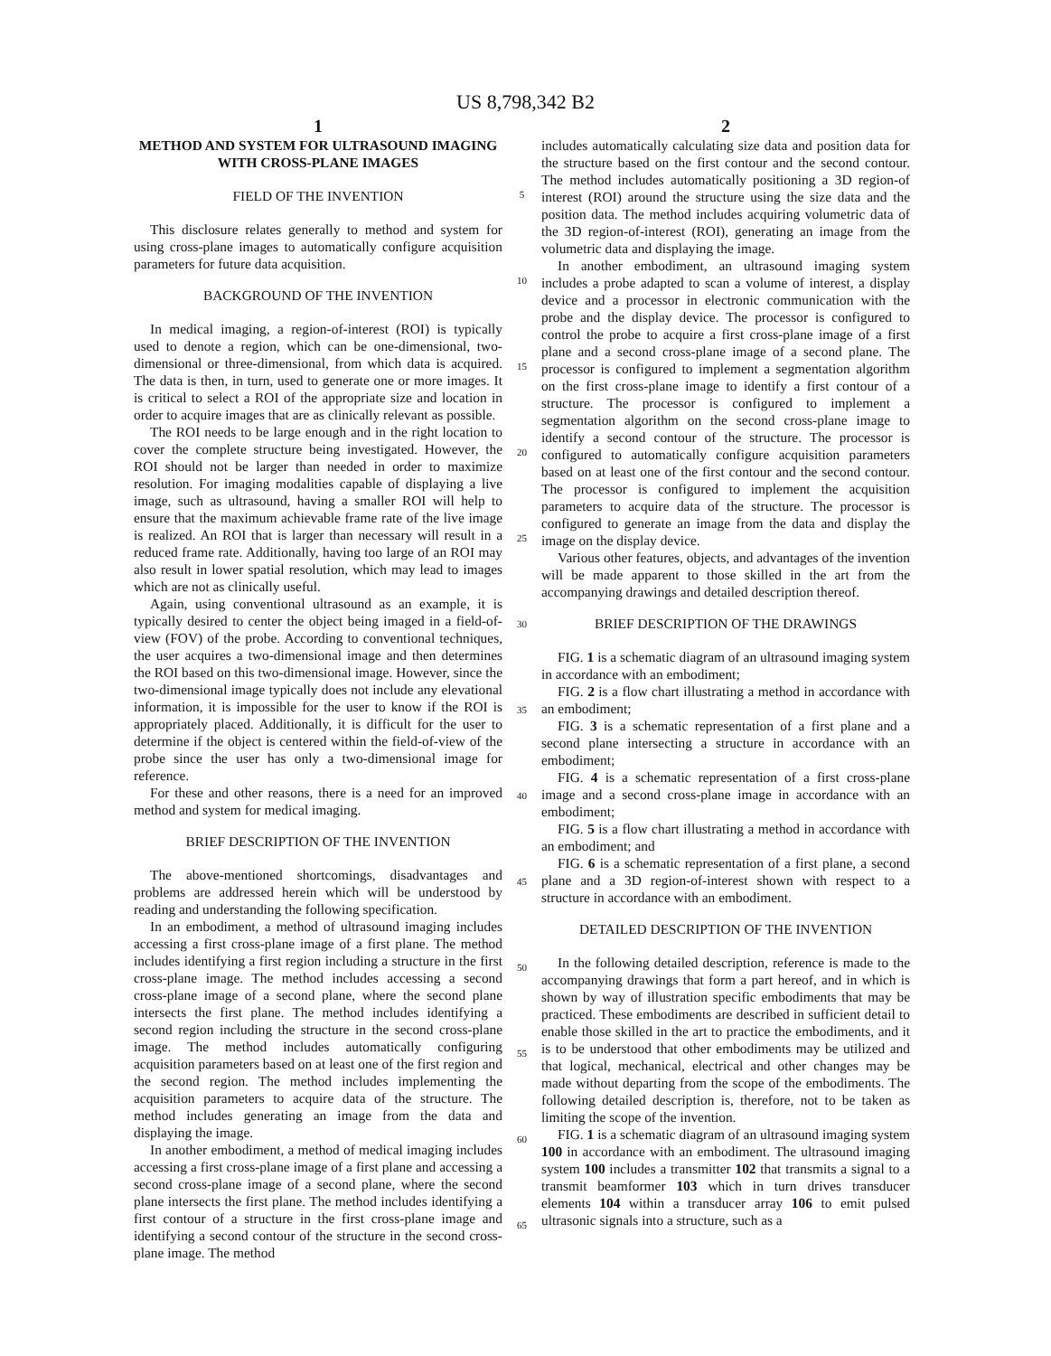US 8,798,342 B2
1
METHOD AND SYSTEM FOR ULTRASOUND IMAGING WITH CROSS-PLANE IMAGES
FIELD OF THE INVENTION
This disclosure relates generally to method and system for using cross-plane images to automatically configure acquisition parameters for future data acquisition.
BACKGROUND OF THE INVENTION
In medical imaging, a region-of-interest (ROI) is typically used to denote a region, which can be one-dimensional, two-dimensional or three-dimensional, from which data is acquired. The data is then, in turn, used to generate one or more images. It is critical to select a ROI of the appropriate size and location in order to acquire images that are as clinically relevant as possible.
The ROI needs to be large enough and in the right location to cover the complete structure being investigated. However, the ROI should not be larger than needed in order to maximize resolution. For imaging modalities capable of displaying a live image, such as ultrasound, having a smaller ROI will help to ensure that the maximum achievable frame rate of the live image is realized. An ROI that is larger than necessary will result in a reduced frame rate. Additionally, having too large of an ROI may also result in lower spatial resolution, which may lead to images which are not as clinically useful.
Again, using conventional ultrasound as an example, it is typically desired to center the object being imaged in a field-of-view (FOV) of the probe. According to conventional techniques, the user acquires a two-dimensional image and then determines the ROI based on this two-dimensional image. However, since the two-dimensional image typically does not include any elevational information, it is impossible for the user to know if the ROI is appropriately placed. Additionally, it is difficult for the user to determine if the object is centered within the field-of-view of the probe since the user has only a two-dimensional image for reference.
For these and other reasons, there is a need for an improved method and system for medical imaging.
BRIEF DESCRIPTION OF THE INVENTION
The above-mentioned shortcomings, disadvantages and problems are addressed herein which will be understood by reading and understanding the following specification.
In an embodiment, a method of ultrasound imaging includes accessing a first cross-plane image of a first plane. The method includes identifying a first region including a structure in the first cross-plane image. The method includes accessing a second cross-plane image of a second plane, where the second plane intersects the first plane. The method includes identifying a second region including the structure in the second cross-plane image. The method includes automatically configuring acquisition parameters based on at least one of the first region and the second region. The method includes implementing the acquisition parameters to acquire data of the structure. The method includes generating an image from the data and displaying the image.
In another embodiment, a method of medical imaging includes accessing a first cross-plane image of a first plane and accessing a second cross-plane image of a second plane, where the second plane intersects the first plane. The method includes identifying a first contour of a structure in the first cross-plane image and identifying a second contour of the structure in the second cross-plane image. The method
5
10
15
20
25
30
35
40
45
50
55
60
65
2
includes automatically calculating size data and position data for the structure based on the first contour and the second contour. The method includes automatically positioning a 3D region-of interest (ROI) around the structure using the size data and the position data. The method includes acquiring volumetric data of the 3D region-of-interest (ROI), generating an image from the volumetric data and displaying the image.
In another embodiment, an ultrasound imaging system includes a probe adapted to scan a volume of interest, a display device and a processor in electronic communication with the probe and the display device. The processor is configured to control the probe to acquire a first cross-plane image of a first plane and a second cross-plane image of a second plane. The processor is configured to implement a segmentation algorithm on the first cross-plane image to identify a first contour of a structure. The processor is configured to implement a segmentation algorithm on the second cross-plane image to identify a second contour of the structure. The processor is configured to automatically configure acquisition parameters based on at least one of the first contour and the second contour. The processor is configured to implement the acquisition parameters to acquire data of the structure. The processor is configured to generate an image from the data and display the image on the display device.
Various other features, objects, and advantages of the invention will be made apparent to those skilled in the art from the accompanying drawings and detailed description thereof.
BRIEF DESCRIPTION OF THE DRAWINGS
FIG. 1 is a schematic diagram of an ultrasound imaging system in accordance with an embodiment;
FIG. 2 is a flow chart illustrating a method in accordance with an embodiment;
FIG. 3 is a schematic representation of a first plane and a second plane intersecting a structure in accordance with an embodiment;
FIG. 4 is a schematic representation of a first cross-plane image and a second cross-plane image in accordance with an embodiment;
FIG. 5 is a flow chart illustrating a method in accordance with an embodiment; and
FIG. 6 is a schematic representation of a first plane, a second plane and a 3D region-of-interest shown with respect to a structure in accordance with an embodiment.
DETAILED DESCRIPTION OF THE INVENTION
In the following detailed description, reference is made to the accompanying drawings that form a part hereof, and in which is shown by way of illustration specific embodiments that may be practiced. These embodiments are described in sufficient detail to enable those skilled in the art to practice the embodiments, and it is to be understood that other embodiments may be utilized and that logical, mechanical, electrical and other changes may be made without departing from the scope of the embodiments. The following detailed description is, therefore, not to be taken as limiting the scope of the invention.
FIG. 1 is a schematic diagram of an ultrasound imaging system 100 in accordance with an embodiment. The ultrasound imaging system 100 includes a transmitter 102 that transmits a signal to a transmit beamformer 103 which in turn drives transducer elements 104 within a transducer array 106 to emit pulsed ultrasonic signals into a structure, such as a